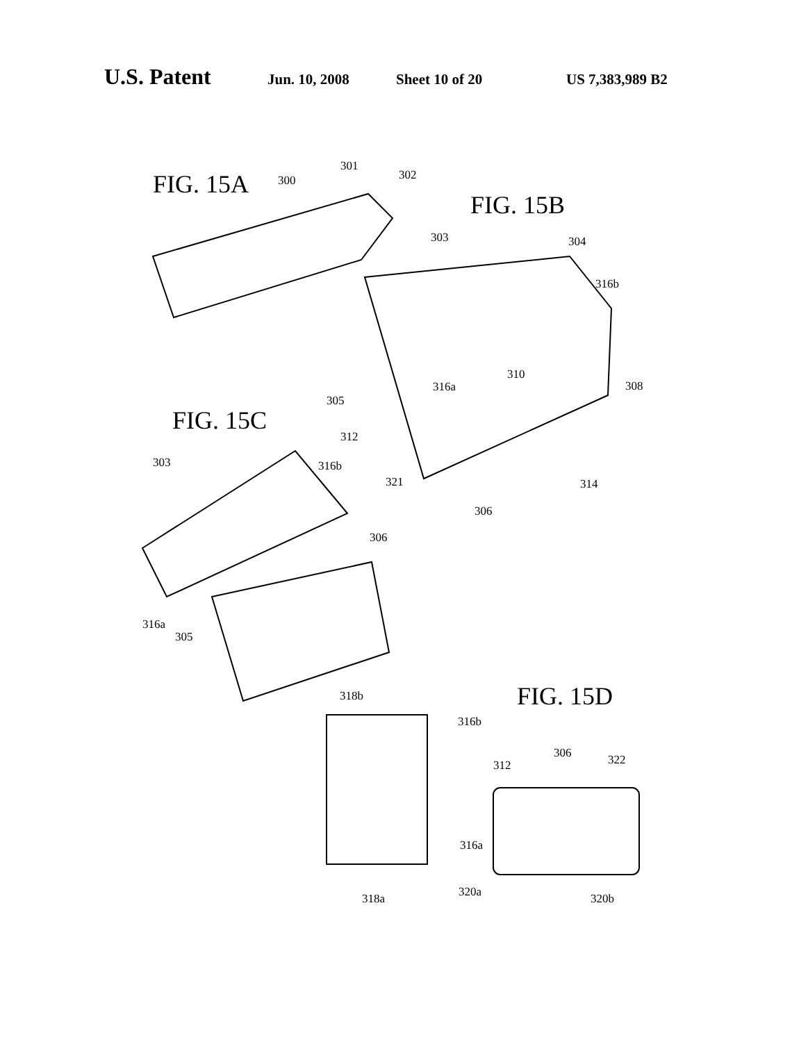U.S. Patent Jun. 10, 2008 Sheet 10 of 20 US 7,383,989 B2
FIG. 15A
FIG. 15B
FIG. 15C
FIG. 15D
300
301
302
303
304
316b
310
316a
305
308
312
321
314
306
303
316b
306
316a
305
318b
316b
306
312
322
316a
320a
318a
320b